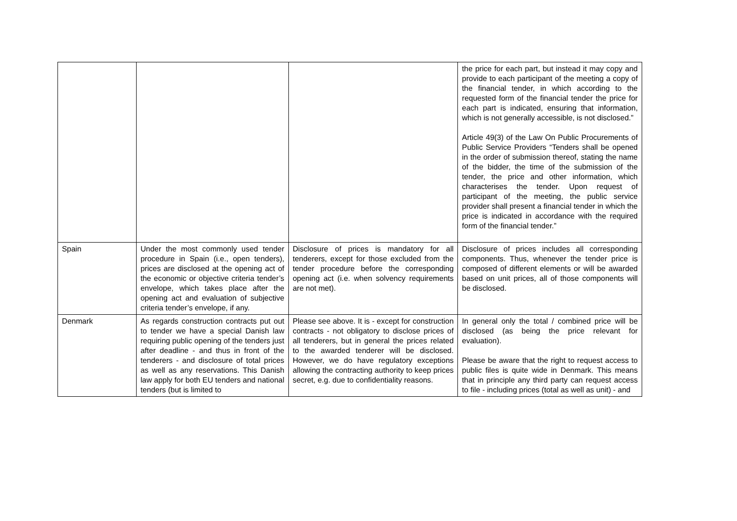| | | | the price for each part, but instead it may copy and provide to each participant of the meeting a copy of the financial tender, in which according to the requested form of the financial tender the price for each part is indicated, ensuring that information, which is not generally accessible, is not disclosed.” Article 49(3) of the Law On Public Procurements of Public Service Providers “Tenders shall be opened in the order of submission thereof, stating the name of the bidder, the time of the submission of the tender, the price and other information, which characterises the tender. Upon request of participant of the meeting, the public service provider shall present a financial tender in which the price is indicated in accordance with the required form of the financial tender.” |
| Spain | Under the most commonly used tender procedure in Spain (i.e., open tenders), prices are disclosed at the opening act of the economic or objective criteria tender’s envelope, which takes place after the opening act and evaluation of subjective criteria tender’s envelope, if any. | Disclosure of prices is mandatory for all tenderers, except for those excluded from the tender procedure before the corresponding opening act (i.e. when solvency requirements are not met). | Disclosure of prices includes all corresponding components. Thus, whenever the tender price is composed of different elements or will be awarded based on unit prices, all of those components will be disclosed. |
| Denmark | As regards construction contracts put out to tender we have a special Danish law requiring public opening of the tenders just after deadline - and thus in front of the tenderers - and disclosure of total prices as well as any reservations. This Danish law apply for both EU tenders and national tenders (but is limited to | Please see above. It is - except for construction contracts - not obligatory to disclose prices of all tenderers, but in general the prices related to the awarded tenderer will be disclosed. However, we do have regulatory exceptions allowing the contracting authority to keep prices secret, e.g. due to confidentiality reasons. | In general only the total / combined price will be disclosed (as being the price relevant for evaluation). Please be aware that the right to request access to public files is quite wide in Denmark. This means that in principle any third party can request access to file - including prices (total as well as unit) - and |